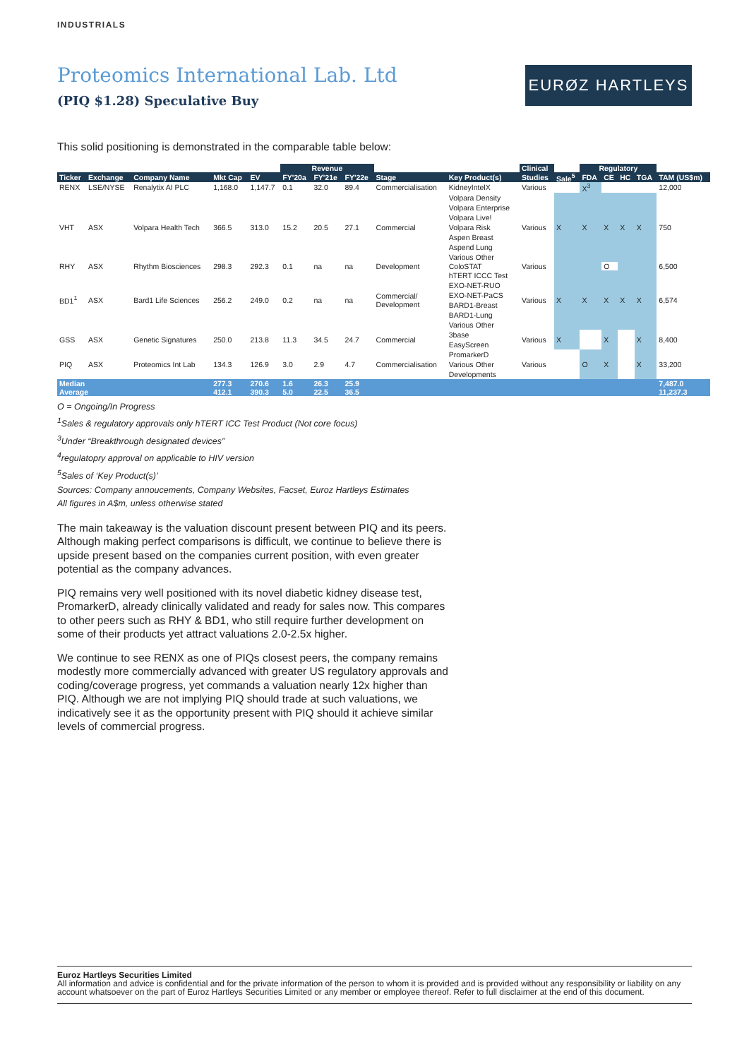INDUSTRIALS
Proteomics International Lab. Ltd
(PIQ $1.28) Speculative Buy
EURØZ HARTLEYS
This solid positioning is demonstrated in the comparable table below:
| | | | | | Revenue | | | | | Clinical | | Regulatory | | | | |
| Ticker | Exchange | Company Name | Mkt Cap | EV | FY'20a | FY'21e | FY'22e | Stage | Key Product(s) | Studies | Sale<sup>5</sup> | FDA | CE | HC | TGA | TAM (US$m) |
| RENX | LSE/NYSE | Renalytix AI PLC | 1,168.0 | 1,147.7 | 0.1 | 32.0 | 89.4 | Commercialisation | KidneyIntelX | Various | | X<sup>3</sup> | | | | 12,000 |
| VHT | ASX | Volpara Health Tech | 366.5 | 313.0 | 15.2 | 20.5 | 27.1 | Commercial | Volpara Density Volpara Enterprise Volpara Live! Volpara Risk Aspen Breast Aspend Lung Various Other | Various | X | X | X | X | X | 750 |
| RHY | ASX | Rhythm Biosciences | 298.3 | 292.3 | 0.1 | na | na | Development | ColoSTAT | Various | | | O | | | 6,500 |
| BD1<sup>1</sup> | ASX | Bard1 Life Sciences | 256.2 | 249.0 | 0.2 | na | na | Commercial/ Development | hTERT ICCC Test EXO-NET-RUO EXO-NET-PaCS BARD1-Breast BARD1-Lung Various Other | Various | X | X | X | X | X | 6,574 |
| GSS | ASX | Genetic Signatures | 250.0 | 213.8 | 11.3 | 34.5 | 24.7 | Commercial | 3base EasyScreen | Various | X | | X | | X | 8,400 |
| PIQ | ASX | Proteomics Int Lab | 134.3 | 126.9 | 3.0 | 2.9 | 4.7 | Commercialisation | PromarkerD Various Other Developments | Various | | O | X | | X | 33,200 |
| Median Average | | | 277.3 412.1 | 270.6 390.3 | 1.6 5.0 | 26.3 22.5 | 25.9 36.5 | | | | | | | | | 7,487.0 11,237.3 |
O = Ongoing/In Progress
<sup>1</sup> Sales & regulatory approvals only hTERT ICC Test Product (Not core focus)
<sup>3</sup> Under “Breakthrough designated devices”
<sup>4</sup> regulatopry approval on applicable to HIV version
<sup>5</sup> Sales of ‘Key Product(s)’
Sources: Company annoucements, Company Websites, Facset, Euroz Hartleys Estimates
All figures in A$m, unless otherwise stated
The main takeaway is the valuation discount present between PIQ and its peers. Although making perfect comparisons is difficult, we continue to believe there is upside present based on the companies current position, with even greater potential as the company advances.
PIQ remains very well positioned with its novel diabetic kidney disease test, PromarkerD, already clinically validated and ready for sales now. This compares to other peers such as RHY & BD1, who still require further development on some of their products yet attract valuations 2.0-2.5x higher.
We continue to see RENX as one of PIQs closest peers, the company remains modestly more commercially advanced with greater US regulatory approvals and coding/coverage progress, yet commands a valuation nearly 12x higher than PIQ. Although we are not implying PIQ should trade at such valuations, we indicatively see it as the opportunity present with PIQ should it achieve similar levels of commercial progress.
Euroz Hartleys Securities Limited
All information and advice is confidential and for the private information of the person to whom it is provided and is provided without any responsibility or liability on any account whatsoever on the part of Euroz Hartleys Securities Limited or any member or employee thereof. Refer to full disclaimer at the end of this document.